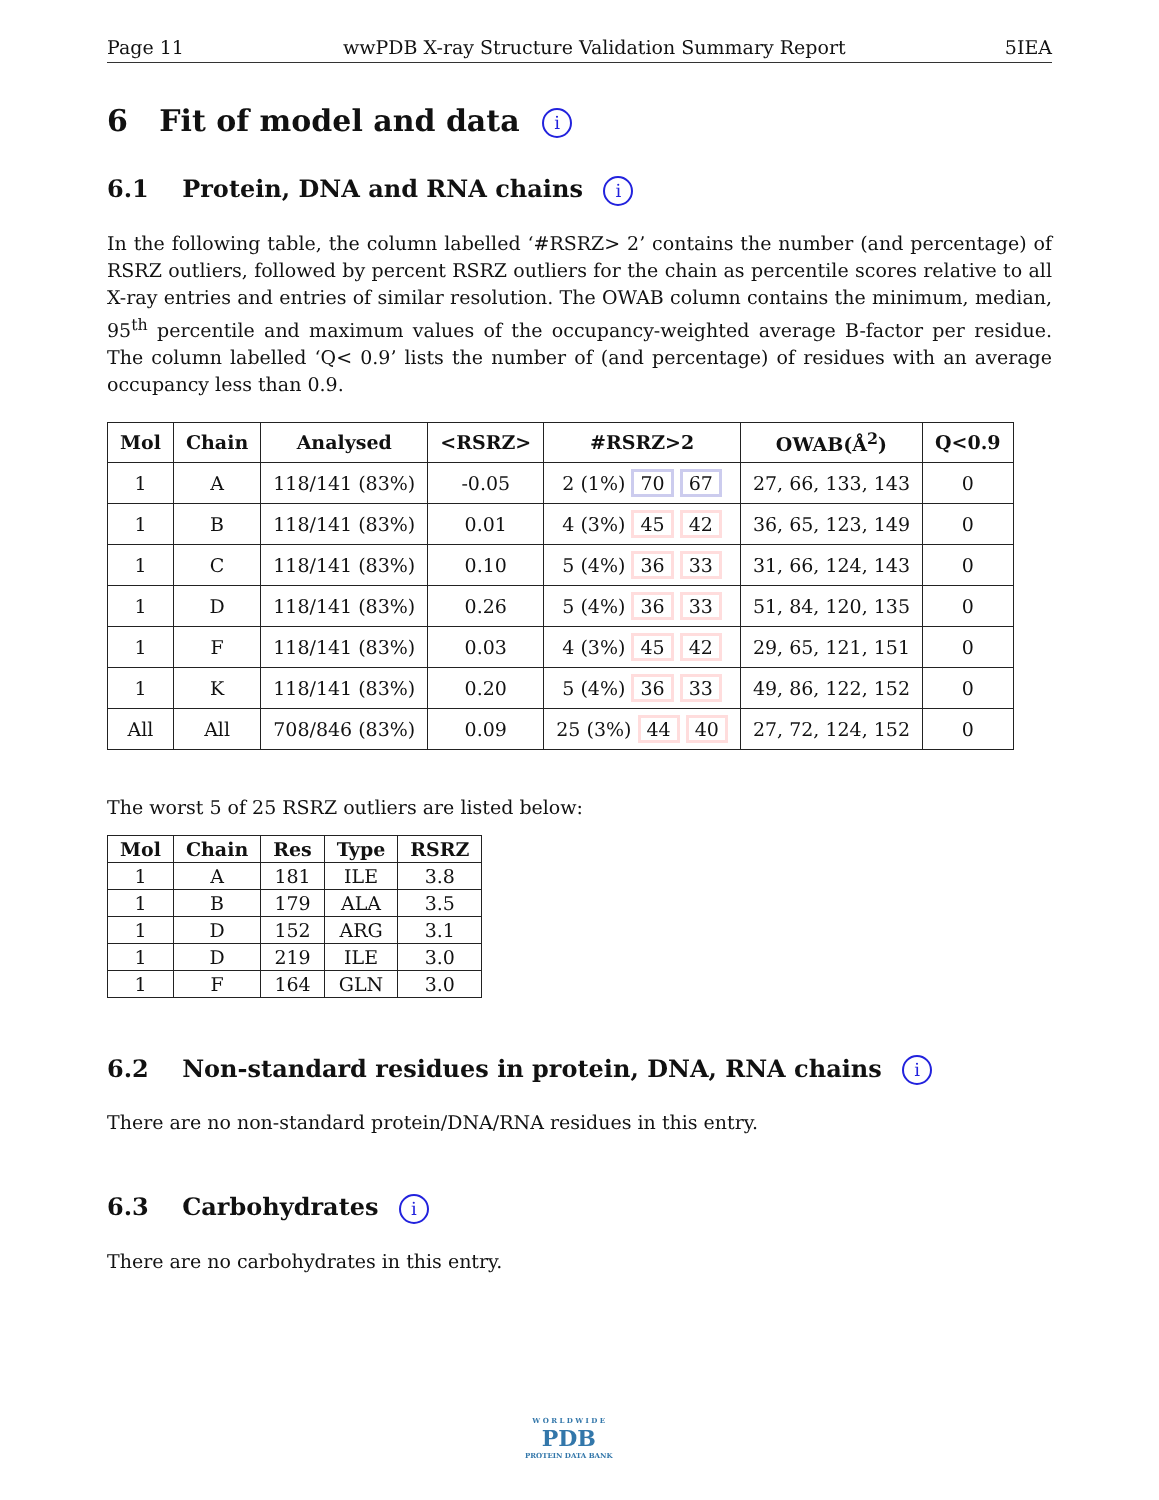Page 11 wwPDB X-ray Structure Validation Summary Report 5IEA
6 Fit of model and data i
6.1 Protein, DNA and RNA chains i
In the following table, the column labelled ‘#RSRZ> 2’ contains the number (and percentage) of RSRZ outliers, followed by percent RSRZ outliers for the chain as percentile scores relative to all X-ray entries and entries of similar resolution. The OWAB column contains the minimum, median, 95<sup>th</sup> percentile and maximum values of the occupancy-weighted average B-factor per residue. The column labelled ‘Q< 0.9’ lists the number of (and percentage) of residues with an average occupancy less than 0.9.
| Mol | Chain | Analysed | <RSRZ> | #RSRZ>2 | OWAB(Å<sup>2</sup>) | Q<0.9 |
| --- | --- | --- | --- | --- | --- | --- |
| 1 | A | 118/141 (83%) | -0.05 | 2 (1%) 70 67 | 27, 66, 133, 143 | 0 |
| 1 | B | 118/141 (83%) | 0.01 | 4 (3%) 45 42 | 36, 65, 123, 149 | 0 |
| 1 | C | 118/141 (83%) | 0.10 | 5 (4%) 36 33 | 31, 66, 124, 143 | 0 |
| 1 | D | 118/141 (83%) | 0.26 | 5 (4%) 36 33 | 51, 84, 120, 135 | 0 |
| 1 | F | 118/141 (83%) | 0.03 | 4 (3%) 45 42 | 29, 65, 121, 151 | 0 |
| 1 | K | 118/141 (83%) | 0.20 | 5 (4%) 36 33 | 49, 86, 122, 152 | 0 |
| All | All | 708/846 (83%) | 0.09 | 25 (3%) 44 40 | 27, 72, 124, 152 | 0 |
The worst 5 of 25 RSRZ outliers are listed below:
| Mol | Chain | Res | Type | RSRZ |
| --- | --- | --- | --- | --- |
| 1 | A | 181 | ILE | 3.8 |
| 1 | B | 179 | ALA | 3.5 |
| 1 | D | 152 | ARG | 3.1 |
| 1 | D | 219 | ILE | 3.0 |
| 1 | F | 164 | GLN | 3.0 |
6.2 Non-standard residues in protein, DNA, RNA chains i
There are no non-standard protein/DNA/RNA residues in this entry.
6.3 Carbohydrates i
There are no carbohydrates in this entry.
W O R L D W I D E
PDB
PROTEIN DATA BANK